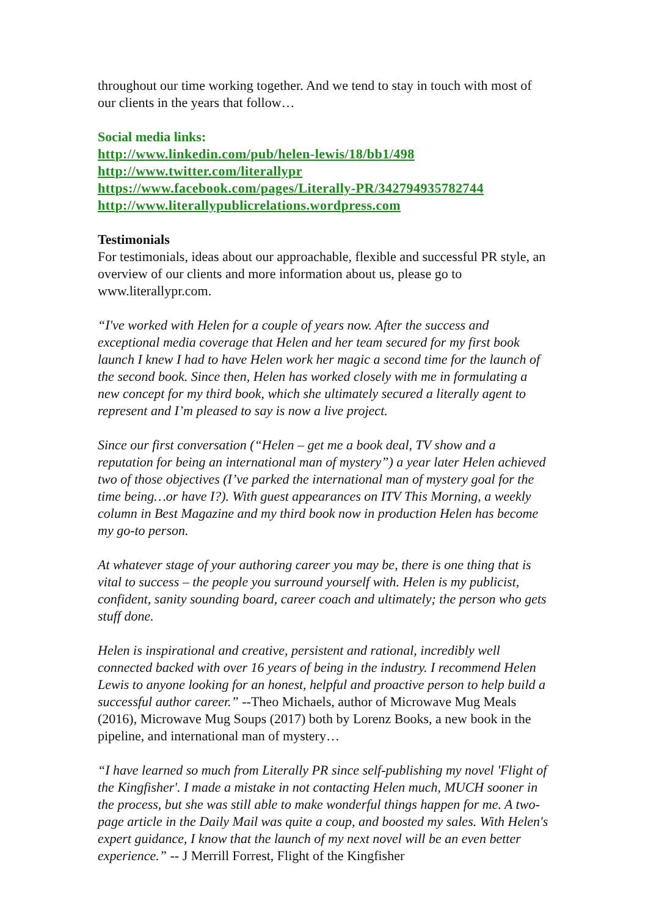throughout our time working together. And we tend to stay in touch with most of our clients in the years that follow…
Social media links:
http://www.linkedin.com/pub/helen-lewis/18/bb1/498
http://www.twitter.com/literallypr
https://www.facebook.com/pages/Literally-PR/342794935782744
http://www.literallypublicrelations.wordpress.com
Testimonials
For testimonials, ideas about our approachable, flexible and successful PR style, an overview of our clients and more information about us, please go to www.literallypr.com.
“I've worked with Helen for a couple of years now. After the success and exceptional media coverage that Helen and her team secured for my first book launch I knew I had to have Helen work her magic a second time for the launch of the second book. Since then, Helen has worked closely with me in formulating a new concept for my third book, which she ultimately secured a literally agent to represent and I’m pleased to say is now a live project.
Since our first conversation (“Helen – get me a book deal, TV show and a reputation for being an international man of mystery”) a year later Helen achieved two of those objectives (I’ve parked the international man of mystery goal for the time being…or have I?). With guest appearances on ITV This Morning, a weekly column in Best Magazine and my third book now in production Helen has become my go-to person.
At whatever stage of your authoring career you may be, there is one thing that is vital to success – the people you surround yourself with. Helen is my publicist, confident, sanity sounding board, career coach and ultimately; the person who gets stuff done.
Helen is inspirational and creative, persistent and rational, incredibly well connected backed with over 16 years of being in the industry. I recommend Helen Lewis to anyone looking for an honest, helpful and proactive person to help build a successful author career.” --Theo Michaels, author of Microwave Mug Meals (2016), Microwave Mug Soups (2017) both by Lorenz Books, a new book in the pipeline, and international man of mystery…
“I have learned so much from Literally PR since self-publishing my novel 'Flight of the Kingfisher'. I made a mistake in not contacting Helen much, MUCH sooner in the process, but she was still able to make wonderful things happen for me. A two-page article in the Daily Mail was quite a coup, and boosted my sales. With Helen's expert guidance, I know that the launch of my next novel will be an even better experience.” -- J Merrill Forrest, Flight of the Kingfisher